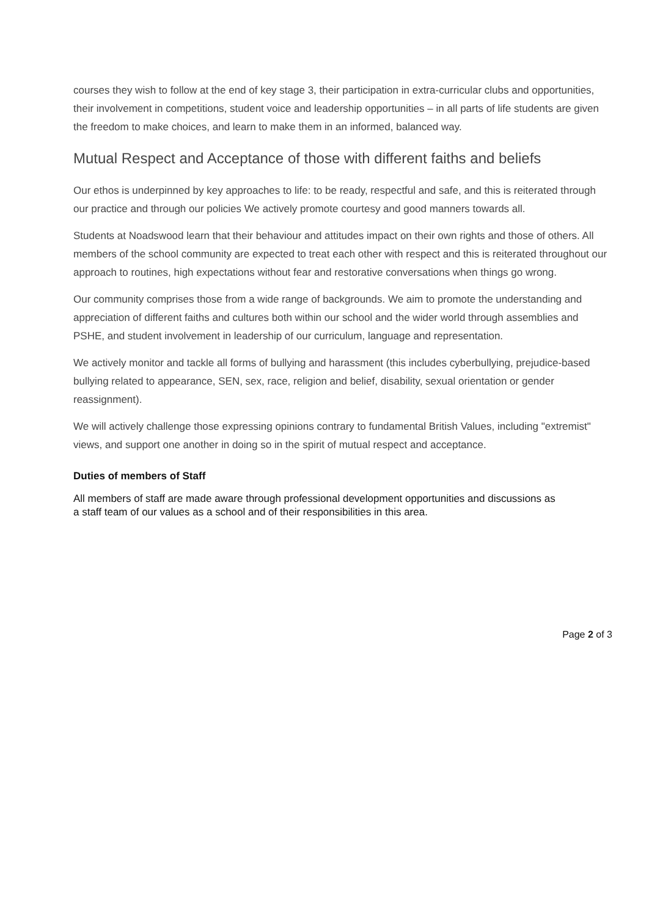courses they wish to follow at the end of key stage 3, their participation in extra-curricular clubs and opportunities, their involvement in competitions, student voice and leadership opportunities – in all parts of life students are given the freedom to make choices, and learn to make them in an informed, balanced way.
Mutual Respect and Acceptance of those with different faiths and beliefs
Our ethos is underpinned by key approaches to life: to be ready, respectful and safe, and this is reiterated through our practice and through our policies We actively promote courtesy and good manners towards all.
Students at Noadswood learn that their behaviour and attitudes impact on their own rights and those of others. All members of the school community are expected to treat each other with respect and this is reiterated throughout our approach to routines, high expectations without fear and restorative conversations when things go wrong.
Our community comprises those from a wide range of backgrounds. We aim to promote the understanding and appreciation of different faiths and cultures both within our school and the wider world through assemblies and PSHE, and student involvement in leadership of our curriculum, language and representation.
We actively monitor and tackle all forms of bullying and harassment (this includes cyberbullying, prejudice-based bullying related to appearance, SEN, sex, race, religion and belief, disability, sexual orientation or gender reassignment).
We will actively challenge those expressing opinions contrary to fundamental British Values, including "extremist" views, and support one another in doing so in the spirit of mutual respect and acceptance.
Duties of members of Staff
All members of staff are made aware through professional development opportunities and discussions as a staff team of our values as a school and of their responsibilities in this area.
Page 2 of 3